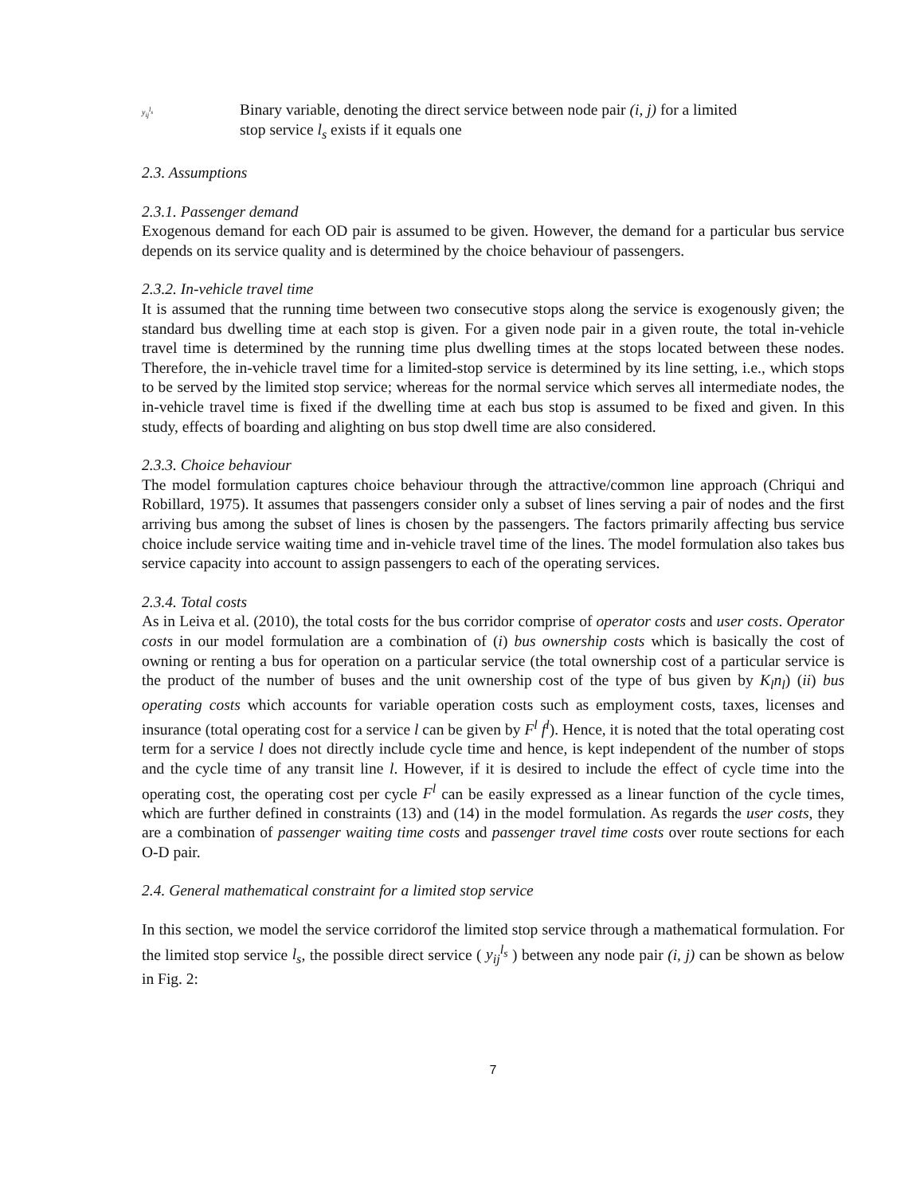y<sub>ij</sub><sup>l<sub>s</sub></sup>
Binary variable, denoting the direct service between node pair (i, j) for a limited
stop service l<sub>s</sub> exists if it equals one
2.3. Assumptions
2.3.1. Passenger demand
Exogenous demand for each OD pair is assumed to be given. However, the demand for a particular bus service depends on its service quality and is determined by the choice behaviour of passengers.
2.3.2. In-vehicle travel time
It is assumed that the running time between two consecutive stops along the service is exogenously given; the standard bus dwelling time at each stop is given. For a given node pair in a given route, the total in-vehicle travel time is determined by the running time plus dwelling times at the stops located between these nodes. Therefore, the in-vehicle travel time for a limited-stop service is determined by its line setting, i.e., which stops to be served by the limited stop service; whereas for the normal service which serves all intermediate nodes, the in-vehicle travel time is fixed if the dwelling time at each bus stop is assumed to be fixed and given. In this study, effects of boarding and alighting on bus stop dwell time are also considered.
2.3.3. Choice behaviour
The model formulation captures choice behaviour through the attractive/common line approach (Chriqui and Robillard, 1975). It assumes that passengers consider only a subset of lines serving a pair of nodes and the first arriving bus among the subset of lines is chosen by the passengers. The factors primarily affecting bus service choice include service waiting time and in-vehicle travel time of the lines. The model formulation also takes bus service capacity into account to assign passengers to each of the operating services.
2.3.4. Total costs
As in Leiva et al. (2010), the total costs for the bus corridor comprise of operator costs and user costs. Operator costs in our model formulation are a combination of (i) bus ownership costs which is basically the cost of owning or renting a bus for operation on a particular service (the total ownership cost of a particular service is the product of the number of buses and the unit ownership cost of the type of bus given by K<sub>l</sub>n<sub>l</sub>) (ii) bus operating costs which accounts for variable operation costs such as employment costs, taxes, licenses and insurance (total operating cost for a service l can be given by F<sup>l</sup> f<sup>l</sup>). Hence, it is noted that the total operating cost term for a service l does not directly include cycle time and hence, is kept independent of the number of stops and the cycle time of any transit line l. However, if it is desired to include the effect of cycle time into the operating cost, the operating cost per cycle F<sup>l</sup> can be easily expressed as a linear function of the cycle times, which are further defined in constraints (13) and (14) in the model formulation. As regards the user costs, they are a combination of passenger waiting time costs and passenger travel time costs over route sections for each O-D pair.
2.4. General mathematical constraint for a limited stop service
In this section, we model the service corridorof the limited stop service through a mathematical formulation. For the limited stop service l<sub>s</sub>, the possible direct service ( y<sub>ij</sub><sup>l<sub>s</sub></sup> ) between any node pair (i, j) can be shown as below in Fig. 2:
7